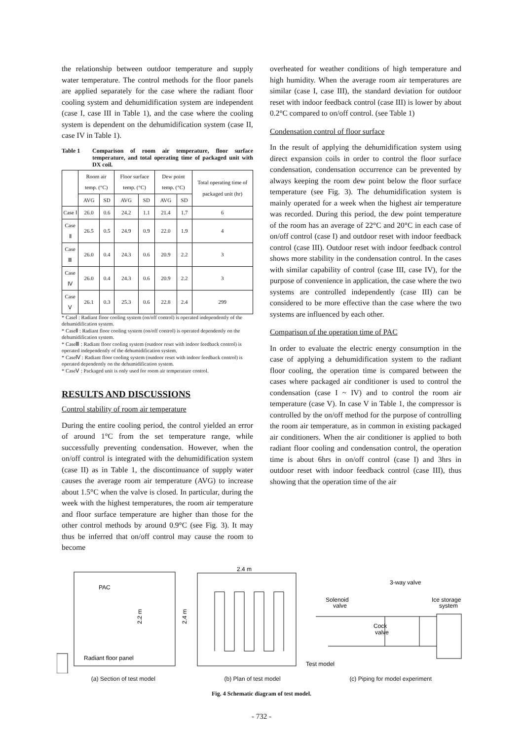the relationship between outdoor temperature and supply water temperature. The control methods for the floor panels are applied separately for the case where the radiant floor cooling system and dehumidification system are independent (case I, case III in Table 1), and the case where the cooling system is dependent on the dehumidification system (case II, case IV in Table 1).
Table 1 Comparison of room air temperature, floor surface temperature, and total operating time of packaged unit with DX coil.
| | Room air temp. (°C) | | Floor surface temp. (°C) | | Dew point temp. (°C) | | Total operating time of packaged unit (hr) |
| --- | --- | --- | --- | --- | --- | --- | --- |
| | AVG | SD | AVG | SD | AVG | SD | |
| Case Ⅰ | 26.0 | 0.6 | 24.2 | 1.1 | 21.4 | 1.7 | 6 |
| Case Ⅱ | 26.5 | 0.5 | 24.9 | 0.9 | 22.0 | 1.9 | 4 |
| Case Ⅲ | 26.0 | 0.4 | 24.3 | 0.6 | 20.9 | 2.2 | 3 |
| Case Ⅳ | 26.0 | 0.4 | 24.3 | 0.6 | 20.9 | 2.2 | 3 |
| Case Ⅴ | 26.1 | 0.3 | 25.3 | 0.6 | 22.8 | 2.4 | 299 |
* CaseⅠ : Radiant floor cooling system (on/off control) is operated independently of the dehumidification system.
* CaseⅡ : Radiant floor cooling system (on/off control) is operated dependently on the dehumidification system.
* CaseⅢ : Radiant floor cooling system (outdoor reset with indoor feedback control) is operated independently of the dehumidification system.
* CaseⅣ : Radiant floor cooling system (outdoor reset with indoor feedback control) is operated dependently on the dehumidification system.
* CaseⅤ : Packaged unit is only used for room air temperature control.
RESULTS AND DISCUSSIONS
Control stability of room air temperature
During the entire cooling period, the control yielded an error of around 1°C from the set temperature range, while successfully preventing condensation. However, when the on/off control is integrated with the dehumidification system (case II) as in Table 1, the discontinuance of supply water causes the average room air temperature (AVG) to increase about 1.5°C when the valve is closed. In particular, during the week with the highest temperatures, the room air temperature and floor surface temperature are higher than those for the other control methods by around 0.9°C (see Fig. 3). It may thus be inferred that on/off control may cause the room to become
overheated for weather conditions of high temperature and high humidity. When the average room air temperatures are similar (case I, case III), the standard deviation for outdoor reset with indoor feedback control (case III) is lower by about 0.2°C compared to on/off control. (see Table 1)
Condensation control of floor surface
In the result of applying the dehumidification system using direct expansion coils in order to control the floor surface condensation, condensation occurrence can be prevented by always keeping the room dew point below the floor surface temperature (see Fig. 3). The dehumidification system is mainly operated for a week when the highest air temperature was recorded. During this period, the dew point temperature of the room has an average of 22°C and 20°C in each case of on/off control (case I) and outdoor reset with indoor feedback control (case III). Outdoor reset with indoor feedback control shows more stability in the condensation control. In the cases with similar capability of control (case III, case IV), for the purpose of convenience in application, the case where the two systems are controlled independently (case III) can be considered to be more effective than the case where the two systems are influenced by each other.
Comparison of the operation time of PAC
In order to evaluate the electric energy consumption in the case of applying a dehumidification system to the radiant floor cooling, the operation time is compared between the cases where packaged air conditioner is used to control the condensation (case I ~ IV) and to control the room air temperature (case V). In case V in Table 1, the compressor is controlled by the on/off method for the purpose of controlling the room air temperature, as in common in existing packaged air conditioners. When the air conditioner is applied to both radiant floor cooling and condensation control, the operation time is about 6hrs in on/off control (case I) and 3hrs in outdoor reset with indoor feedback control (case III), thus showing that the operation time of the air
PAC
Radiant floor panel
2.2 m
2.4 m
2.4 m
3-way valve
Solenoid
valve
Ice storage
system
Cock
valve
Test model
(a) Section of test model (b) Plan of test model (c) Piping for model experiment
Fig. 4 Schematic diagram of test model.
- 732 -